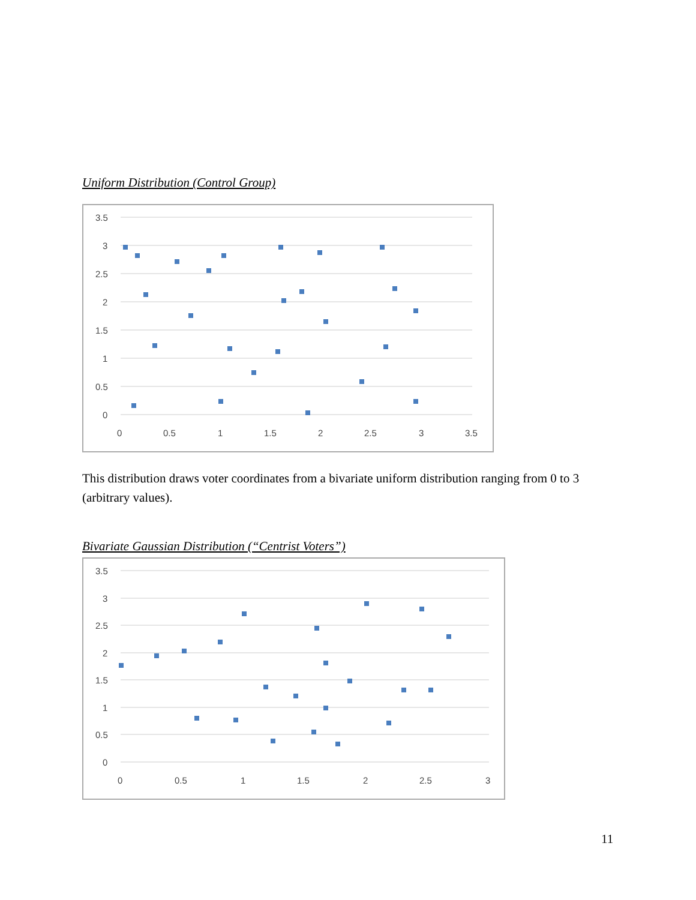Uniform Distribution (Control Group)
3.5
3
2.5
2
1.5
1
0.5
0
0
0.5
1
1.5
2
2.5
3
3.5
This distribution draws voter coordinates from a bivariate uniform distribution ranging from 0 to 3 (arbitrary values).
Bivariate Gaussian Distribution (“Centrist Voters”)
3.5
3
2.5
2
1.5
1
0.5
0
0
0.5
1
1.5
2
2.5
3
11